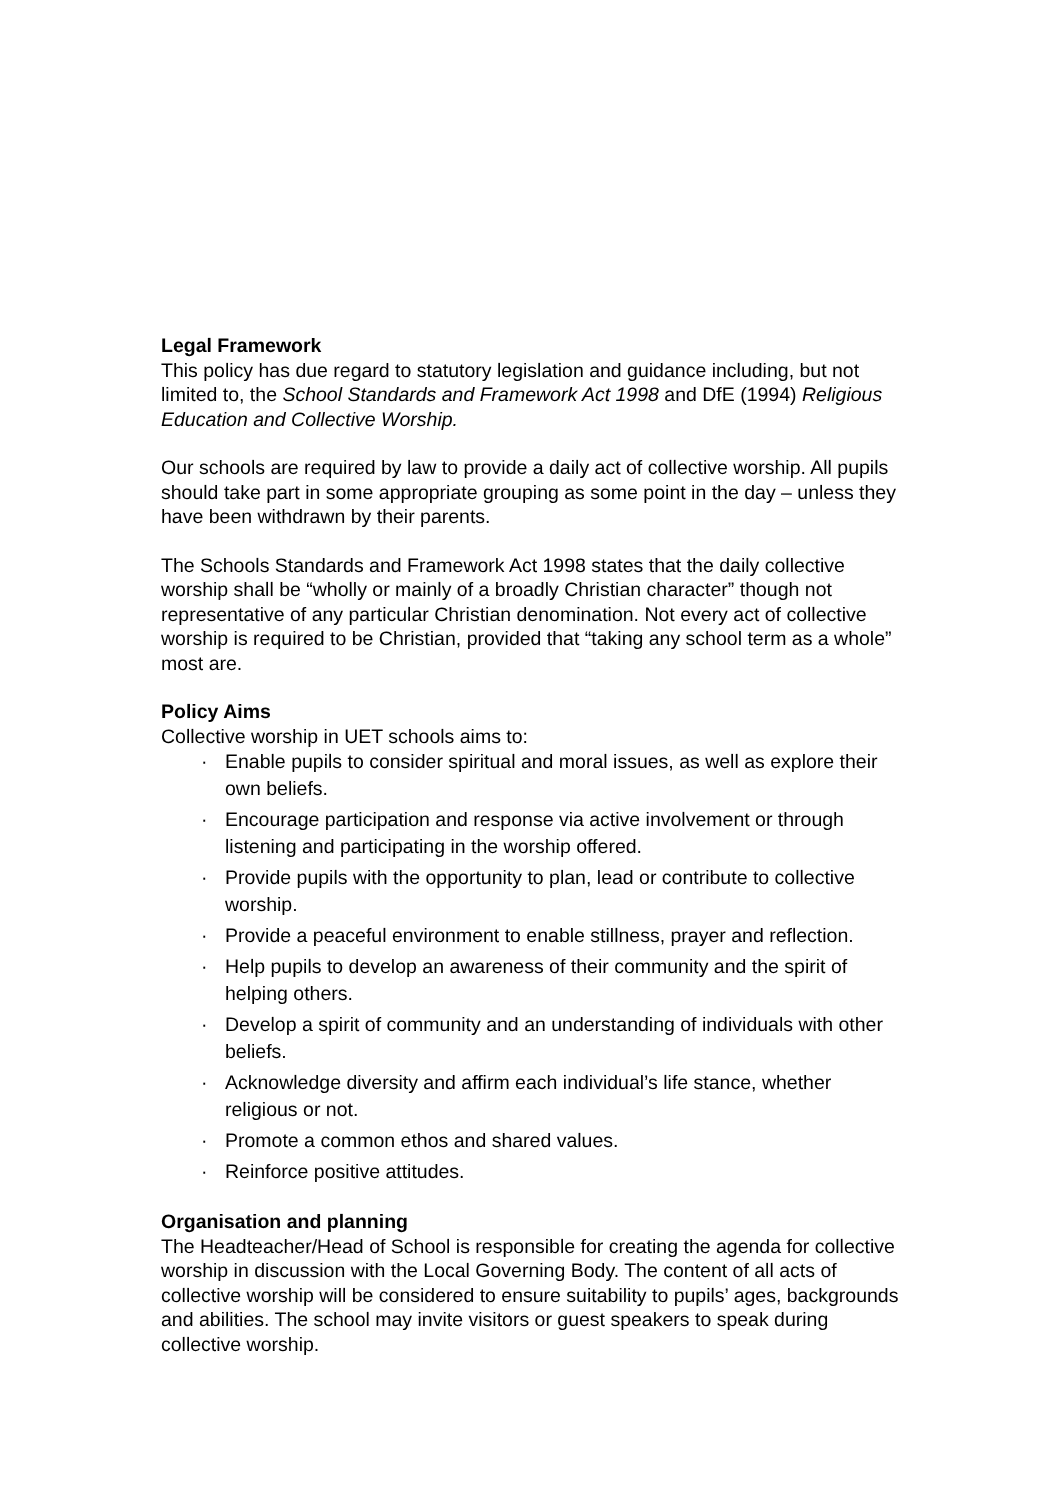Legal Framework
This policy has due regard to statutory legislation and guidance including, but not limited to, the School Standards and Framework Act 1998 and DfE (1994) Religious Education and Collective Worship.
Our schools are required by law to provide a daily act of collective worship. All pupils should take part in some appropriate grouping as some point in the day – unless they have been withdrawn by their parents.
The Schools Standards and Framework Act 1998 states that the daily collective worship shall be “wholly or mainly of a broadly Christian character” though not representative of any particular Christian denomination. Not every act of collective worship is required to be Christian, provided that “taking any school term as a whole” most are.
Policy Aims
Collective worship in UET schools aims to:
· Enable pupils to consider spiritual and moral issues, as well as explore their own beliefs.
· Encourage participation and response via active involvement or through listening and participating in the worship offered.
· Provide pupils with the opportunity to plan, lead or contribute to collective worship.
· Provide a peaceful environment to enable stillness, prayer and reflection.
· Help pupils to develop an awareness of their community and the spirit of helping others.
· Develop a spirit of community and an understanding of individuals with other beliefs.
· Acknowledge diversity and affirm each individual’s life stance, whether religious or not.
· Promote a common ethos and shared values.
· Reinforce positive attitudes.
Organisation and planning
The Headteacher/Head of School is responsible for creating the agenda for collective worship in discussion with the Local Governing Body. The content of all acts of collective worship will be considered to ensure suitability to pupils’ ages, backgrounds and abilities. The school may invite visitors or guest speakers to speak during collective worship.